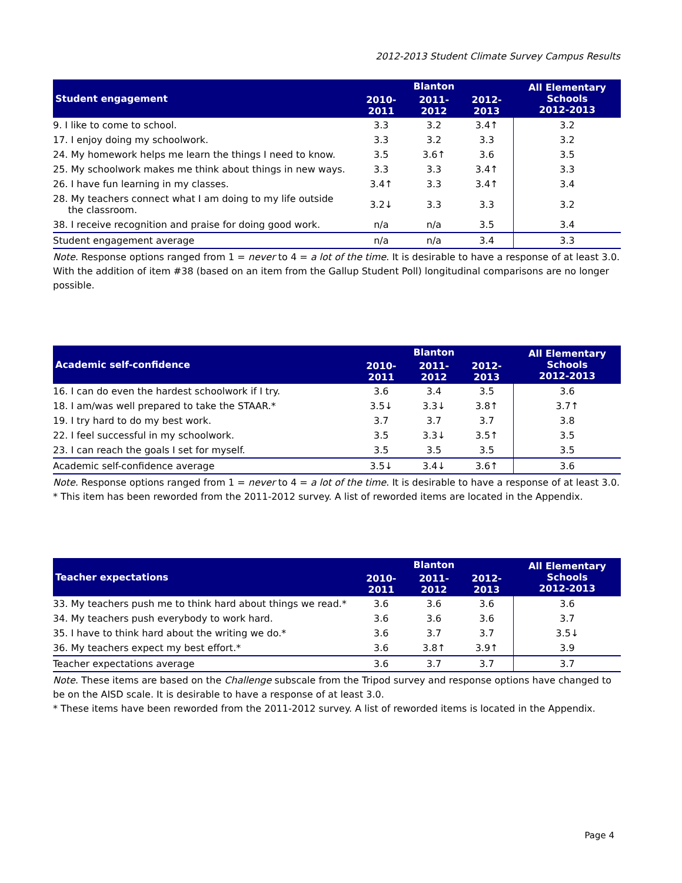2012-2013 Student Climate Survey Campus Results
| Student engagement | Blanton | | | All Elementary Schools 2012-2013 |
| --- | --- | --- | --- | --- |
| | 2010-2011 | 2011-2012 | 2012-2013 | |
| 9. I like to come to school. | 3.3 | 3.2 | 3.4↑ | 3.2 |
| 17. I enjoy doing my schoolwork. | 3.3 | 3.2 | 3.3 | 3.2 |
| 24. My homework helps me learn the things I need to know. | 3.5 | 3.6↑ | 3.6 | 3.5 |
| 25. My schoolwork makes me think about things in new ways. | 3.3 | 3.3 | 3.4↑ | 3.3 |
| 26. I have fun learning in my classes. | 3.4↑ | 3.3 | 3.4↑ | 3.4 |
| 28. My teachers connect what I am doing to my life outside the classroom. | 3.2↓ | 3.3 | 3.3 | 3.2 |
| 38. I receive recognition and praise for doing good work. | n/a | n/a | 3.5 | 3.4 |
| Student engagement average | n/a | n/a | 3.4 | 3.3 |
Note. Response options ranged from 1 = never to 4 = a lot of the time. It is desirable to have a response of at least 3.0.
With the addition of item #38 (based on an item from the Gallup Student Poll) longitudinal comparisons are no longer possible.
| Academic self-confidence | Blanton | | | All Elementary Schools 2012-2013 |
| --- | --- | --- | --- | --- |
| | 2010-2011 | 2011-2012 | 2012-2013 | |
| 16. I can do even the hardest schoolwork if I try. | 3.6 | 3.4 | 3.5 | 3.6 |
| 18. I am/was well prepared to take the STAAR.* | 3.5↓ | 3.3↓ | 3.8↑ | 3.7↑ |
| 19. I try hard to do my best work. | 3.7 | 3.7 | 3.7 | 3.8 |
| 22. I feel successful in my schoolwork. | 3.5 | 3.3↓ | 3.5↑ | 3.5 |
| 23. I can reach the goals I set for myself. | 3.5 | 3.5 | 3.5 | 3.5 |
| Academic self-confidence average | 3.5↓ | 3.4↓ | 3.6↑ | 3.6 |
Note. Response options ranged from 1 = never to 4 = a lot of the time. It is desirable to have a response of at least 3.0.
* This item has been reworded from the 2011-2012 survey. A list of reworded items are located in the Appendix.
| Teacher expectations | Blanton | | | All Elementary Schools 2012-2013 |
| --- | --- | --- | --- | --- |
| | 2010-2011 | 2011-2012 | 2012-2013 | |
| 33. My teachers push me to think hard about things we read.* | 3.6 | 3.6 | 3.6 | 3.6 |
| 34. My teachers push everybody to work hard. | 3.6 | 3.6 | 3.6 | 3.7 |
| 35. I have to think hard about the writing we do.* | 3.6 | 3.7 | 3.7 | 3.5↓ |
| 36. My teachers expect my best effort.* | 3.6 | 3.8↑ | 3.9↑ | 3.9 |
| Teacher expectations average | 3.6 | 3.7 | 3.7 | 3.7 |
Note. These items are based on the Challenge subscale from the Tripod survey and response options have changed to be on the AISD scale. It is desirable to have a response of at least 3.0.
* These items have been reworded from the 2011-2012 survey. A list of reworded items is located in the Appendix.
Page 4